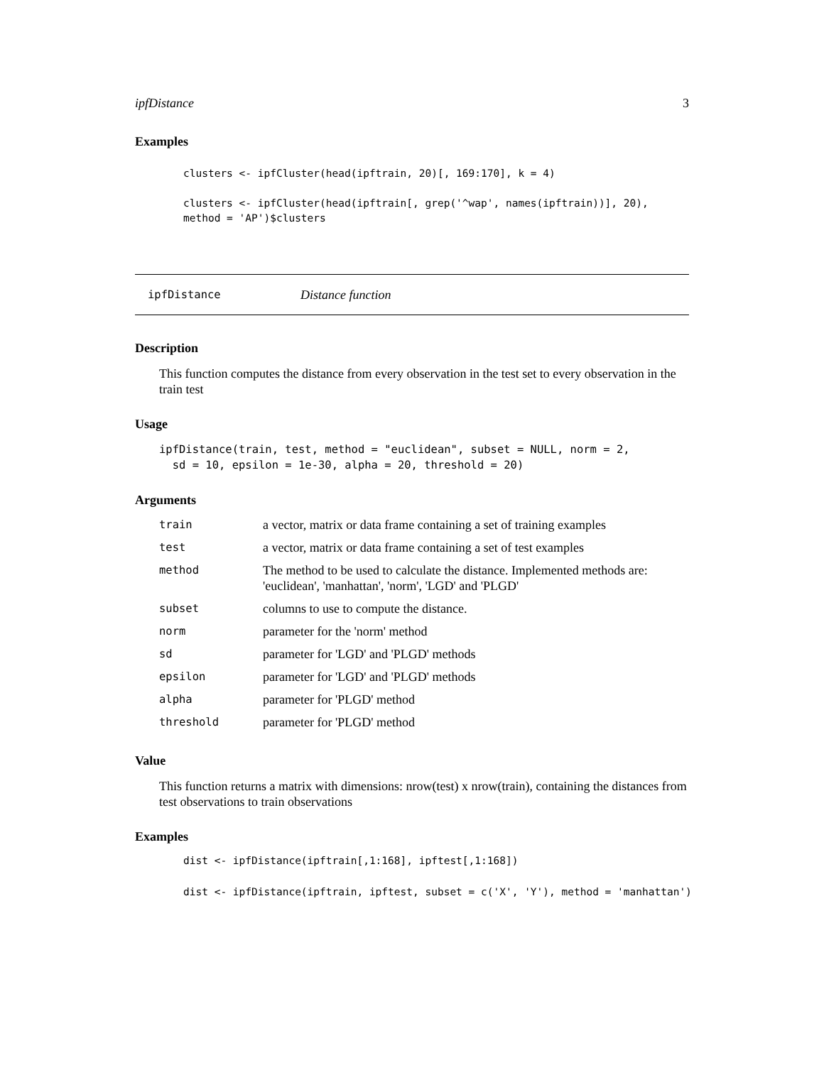ipfDistance 3
Examples
clusters <- ipfCluster(head(ipftrain, 20)[, 169:170], k = 4)

clusters <- ipfCluster(head(ipftrain[, grep('^wap', names(ipftrain))], 20),
method = 'AP')$clusters
ipfDistance Distance function
Description
This function computes the distance from every observation in the test set to every observation in the train test
Usage
ipfDistance(train, test, method = "euclidean", subset = NULL, norm = 2,
  sd = 10, epsilon = 1e-30, alpha = 20, threshold = 20)
Arguments
| train | a vector, matrix or data frame containing a set of training examples |
| test | a vector, matrix or data frame containing a set of test examples |
| method | The method to be used to calculate the distance. Implemented methods are: 'euclidean', 'manhattan', 'norm', 'LGD' and 'PLGD' |
| subset | columns to use to compute the distance. |
| norm | parameter for the 'norm' method |
| sd | parameter for 'LGD' and 'PLGD' methods |
| epsilon | parameter for 'LGD' and 'PLGD' methods |
| alpha | parameter for 'PLGD' method |
| threshold | parameter for 'PLGD' method |
Value
This function returns a matrix with dimensions: nrow(test) x nrow(train), containing the distances from test observations to train observations
Examples
dist <- ipfDistance(ipftrain[,1:168], ipftest[,1:168])

dist <- ipfDistance(ipftrain, ipftest, subset = c('X', 'Y'), method = 'manhattan')